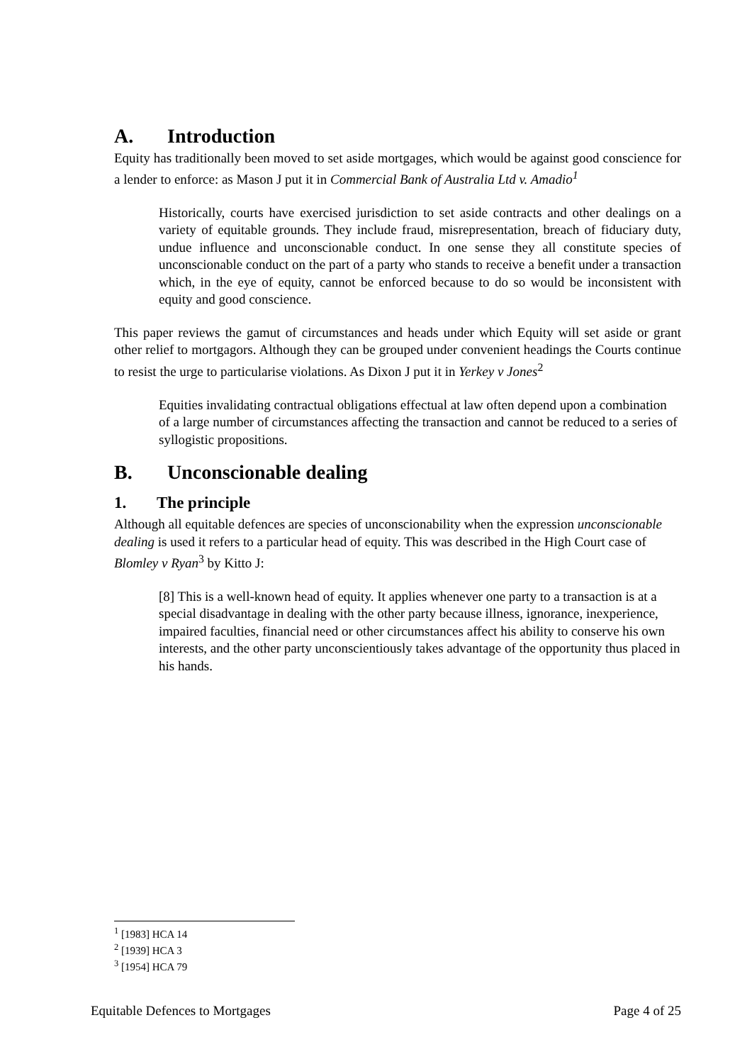A. Introduction
Equity has traditionally been moved to set aside mortgages, which would be against good conscience for a lender to enforce: as Mason J put it in Commercial Bank of Australia Ltd v. Amadio<sup>1</sup>
Historically, courts have exercised jurisdiction to set aside contracts and other dealings on a variety of equitable grounds. They include fraud, misrepresentation, breach of fiduciary duty, undue influence and unconscionable conduct. In one sense they all constitute species of unconscionable conduct on the part of a party who stands to receive a benefit under a transaction which, in the eye of equity, cannot be enforced because to do so would be inconsistent with equity and good conscience.
This paper reviews the gamut of circumstances and heads under which Equity will set aside or grant other relief to mortgagors. Although they can be grouped under convenient headings the Courts continue to resist the urge to particularise violations. As Dixon J put it in Yerkey v Jones<sup>2</sup>
Equities invalidating contractual obligations effectual at law often depend upon a combination of a large number of circumstances affecting the transaction and cannot be reduced to a series of syllogistic propositions.
B. Unconscionable dealing
1. The principle
Although all equitable defences are species of unconscionability when the expression unconscionable dealing is used it refers to a particular head of equity. This was described in the High Court case of Blomley v Ryan<sup>3</sup> by Kitto J:
[8] This is a well-known head of equity. It applies whenever one party to a transaction is at a special disadvantage in dealing with the other party because illness, ignorance, inexperience, impaired faculties, financial need or other circumstances affect his ability to conserve his own interests, and the other party unconscientiously takes advantage of the opportunity thus placed in his hands.
<sup>1</sup> [1983] HCA 14
<sup>2</sup> [1939] HCA 3
<sup>3</sup> [1954] HCA 79
Equitable Defences to Mortgages Page 4 of 25